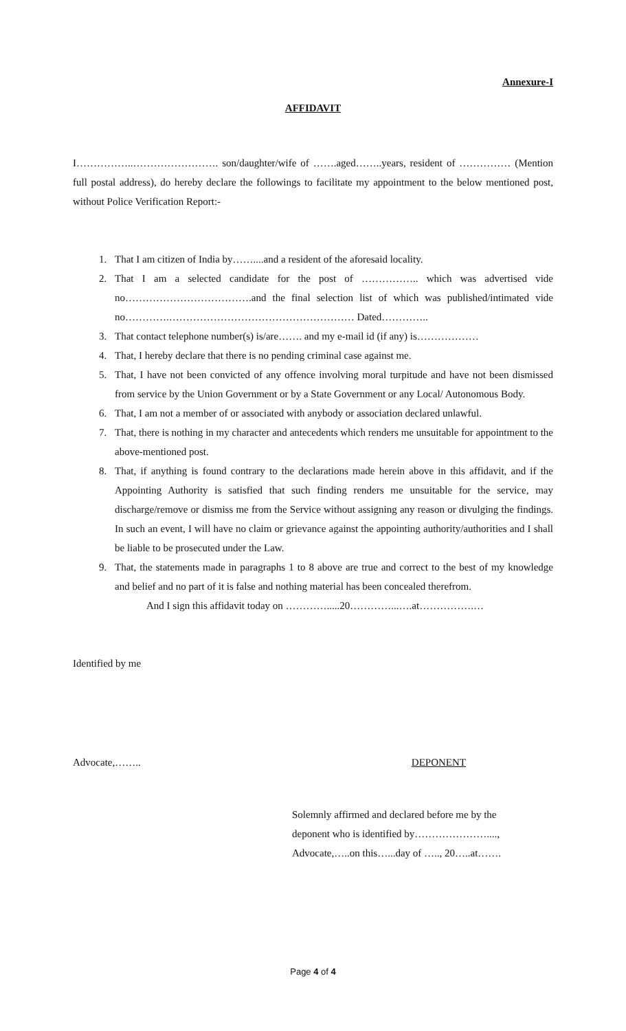Annexure-I
AFFIDAVIT
I……………..……………………. son/daughter/wife of …….aged……..years, resident of …………… (Mention full postal address), do hereby declare the followings to facilitate my appointment to the below mentioned post, without Police Verification Report:-
1. That I am citizen of India by……....and a resident of the aforesaid locality.
2. That I am a selected candidate for the post of …………….. which was advertised vide no……………………………….and the final selection list of which was published/intimated vide no………….……………………………………………… Dated…………..
3. That contact telephone number(s) is/are……. and my e-mail id (if any) is………………
4. That, I hereby declare that there is no pending criminal case against me.
5. That, I have not been convicted of any offence involving moral turpitude and have not been dismissed from service by the Union Government or by a State Government or any Local/ Autonomous Body.
6. That, I am not a member of or associated with anybody or association declared unlawful.
7. That, there is nothing in my character and antecedents which renders me unsuitable for appointment to the above-mentioned post.
8. That, if anything is found contrary to the declarations made herein above in this affidavit, and if the Appointing Authority is satisfied that such finding renders me unsuitable for the service, may discharge/remove or dismiss me from the Service without assigning any reason or divulging the findings. In such an event, I will have no claim or grievance against the appointing authority/authorities and I shall be liable to be prosecuted under the Law.
9. That, the statements made in paragraphs 1 to 8 above are true and correct to the best of my knowledge and belief and no part of it is false and nothing material has been concealed therefrom.
And I sign this affidavit today on ………….....20…………...….at…………….…
Identified by me
Advocate,…….. DEPONENT
Solemnly affirmed and declared before me by the
deponent who is identified by…………………....,
Advocate,…..on this…...day of ….., 20…..at…….
Page 4 of 4